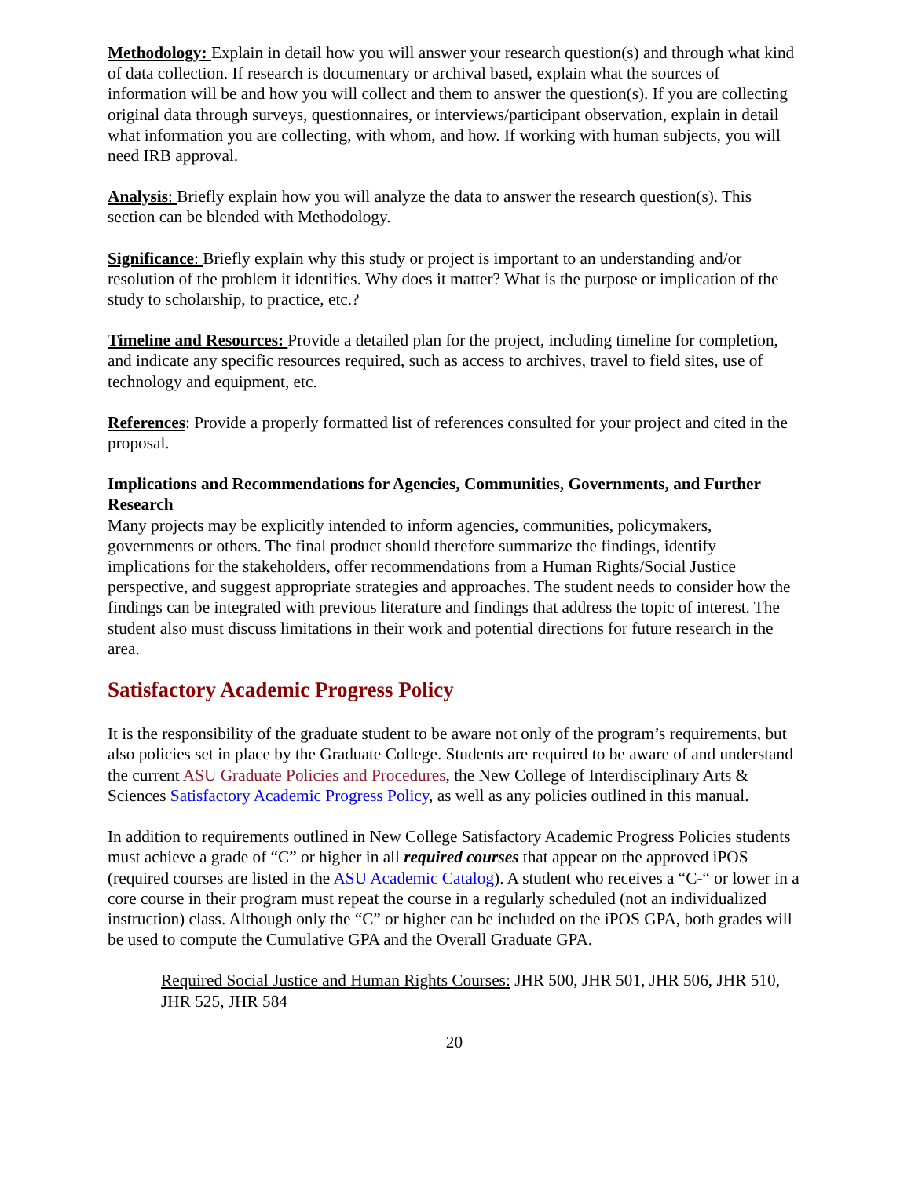Methodology: Explain in detail how you will answer your research question(s) and through what kind of data collection. If research is documentary or archival based, explain what the sources of information will be and how you will collect and them to answer the question(s). If you are collecting original data through surveys, questionnaires, or interviews/participant observation, explain in detail what information you are collecting, with whom, and how. If working with human subjects, you will need IRB approval.
Analysis: Briefly explain how you will analyze the data to answer the research question(s). This section can be blended with Methodology.
Significance: Briefly explain why this study or project is important to an understanding and/or resolution of the problem it identifies. Why does it matter? What is the purpose or implication of the study to scholarship, to practice, etc.?
Timeline and Resources: Provide a detailed plan for the project, including timeline for completion, and indicate any specific resources required, such as access to archives, travel to field sites, use of technology and equipment, etc.
References: Provide a properly formatted list of references consulted for your project and cited in the proposal.
Implications and Recommendations for Agencies, Communities, Governments, and Further Research
Many projects may be explicitly intended to inform agencies, communities, policymakers, governments or others. The final product should therefore summarize the findings, identify implications for the stakeholders, offer recommendations from a Human Rights/Social Justice perspective, and suggest appropriate strategies and approaches. The student needs to consider how the findings can be integrated with previous literature and findings that address the topic of interest. The student also must discuss limitations in their work and potential directions for future research in the area.
Satisfactory Academic Progress Policy
It is the responsibility of the graduate student to be aware not only of the program’s requirements, but also policies set in place by the Graduate College. Students are required to be aware of and understand the current ASU Graduate Policies and Procedures, the New College of Interdisciplinary Arts & Sciences Satisfactory Academic Progress Policy, as well as any policies outlined in this manual.
In addition to requirements outlined in New College Satisfactory Academic Progress Policies students must achieve a grade of “C” or higher in all required courses that appear on the approved iPOS (required courses are listed in the ASU Academic Catalog). A student who receives a “C-“ or lower in a core course in their program must repeat the course in a regularly scheduled (not an individualized instruction) class. Although only the “C” or higher can be included on the iPOS GPA, both grades will be used to compute the Cumulative GPA and the Overall Graduate GPA.
Required Social Justice and Human Rights Courses: JHR 500, JHR 501, JHR 506, JHR 510, JHR 525, JHR 584
20